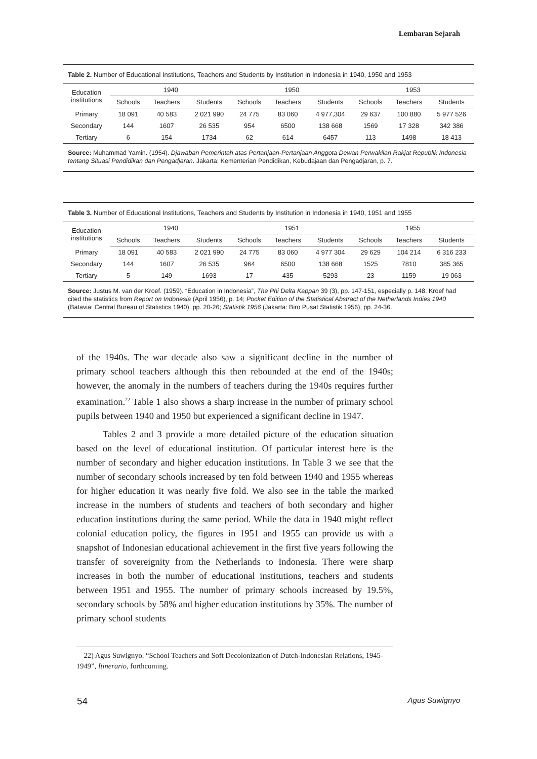Lembaran Sejarah
Table 2. Number of Educational Institutions, Teachers and Students by Institution in Indonesia in 1940, 1950 and 1953
| Education institutions | 1940 | | | 1950 | | | 1953 | | |
| --- | --- | --- | --- | --- | --- | --- | --- | --- | --- |
| | Schools | Teachers | Students | Schools | Teachers | Students | Schools | Teachers | Students |
| Primary | 18 091 | 40 583 | 2 021 990 | 24 775 | 83 060 | 4 977,304 | 29 637 | 100 880 | 5 977 526 |
| Secondary | 144 | 1607 | 26 535 | 954 | 6500 | 138 668 | 1569 | 17 328 | 342 386 |
| Tertiary | 6 | 154 | 1734 | 62 | 614 | 6457 | 113 | 1498 | 18 413 |
Source: Muhammad Yamin. (1954). Djawaban Pemerintah atas Pertanjaan-Pertanjaan Anggota Dewan Perwakilan Rakjat Republik Indonesia tentang Situasi Pendidikan dan Pengadjaran. Jakarta: Kementerian Pendidikan, Kebudajaan dan Pengadjaran, p. 7.
Table 3. Number of Educational Institutions, Teachers and Students by Institution in Indonesia in 1940, 1951 and 1955
| Education institutions | 1940 | | | 1951 | | | 1955 | | |
| --- | --- | --- | --- | --- | --- | --- | --- | --- | --- |
| | Schools | Teachers | Students | Schools | Teachers | Students | Schools | Teachers | Students |
| Primary | 18 091 | 40 583 | 2 021 990 | 24 775 | 83 060 | 4 977 304 | 29 629 | 104 214 | 6 316 233 |
| Secondary | 144 | 1607 | 26 535 | 964 | 6500 | 138 668 | 1525 | 7810 | 385 365 |
| Tertiary | 5 | 149 | 1693 | 17 | 435 | 5293 | 23 | 1159 | 19 063 |
Source: Justus M. van der Kroef. (1959). “Education in Indonesia”, The Phi Delta Kappan 39 (3), pp. 147-151, especially p. 148. Kroef had cited the statistics from Report on Indonesia (April 1956), p. 14; Pocket Edition of the Statistical Abstract of the Netherlands Indies 1940 (Batavia: Central Bureau of Statistics 1940), pp. 20-26; Statistik 1956 (Jakarta: Biro Pusat Statistik 1956), pp. 24-36.
of the 1940s. The war decade also saw a significant decline in the number of primary school teachers although this then rebounded at the end of the 1940s; however, the anomaly in the numbers of teachers during the 1940s requires further examination.<sup>22</sup> Table 1 also shows a sharp increase in the number of primary school pupils between 1940 and 1950 but experienced a significant decline in 1947.
Tables 2 and 3 provide a more detailed picture of the education situation based on the level of educational institution. Of particular interest here is the number of secondary and higher education institutions. In Table 3 we see that the number of secondary schools increased by ten fold between 1940 and 1955 whereas for higher education it was nearly five fold. We also see in the table the marked increase in the numbers of students and teachers of both secondary and higher education institutions during the same period. While the data in 1940 might reflect colonial education policy, the figures in 1951 and 1955 can provide us with a snapshot of Indonesian educational achievement in the first five years following the transfer of sovereignity from the Netherlands to Indonesia. There were sharp increases in both the number of educational institutions, teachers and students between 1951 and 1955. The number of primary schools increased by 19.5%, secondary schools by 58% and higher education institutions by 35%. The number of primary school students
22) Agus Suwignyo. “School Teachers and Soft Decolonization of Dutch-Indonesian Relations, 1945-1949”, Itinerario, forthcoming.
54 Agus Suwignyo